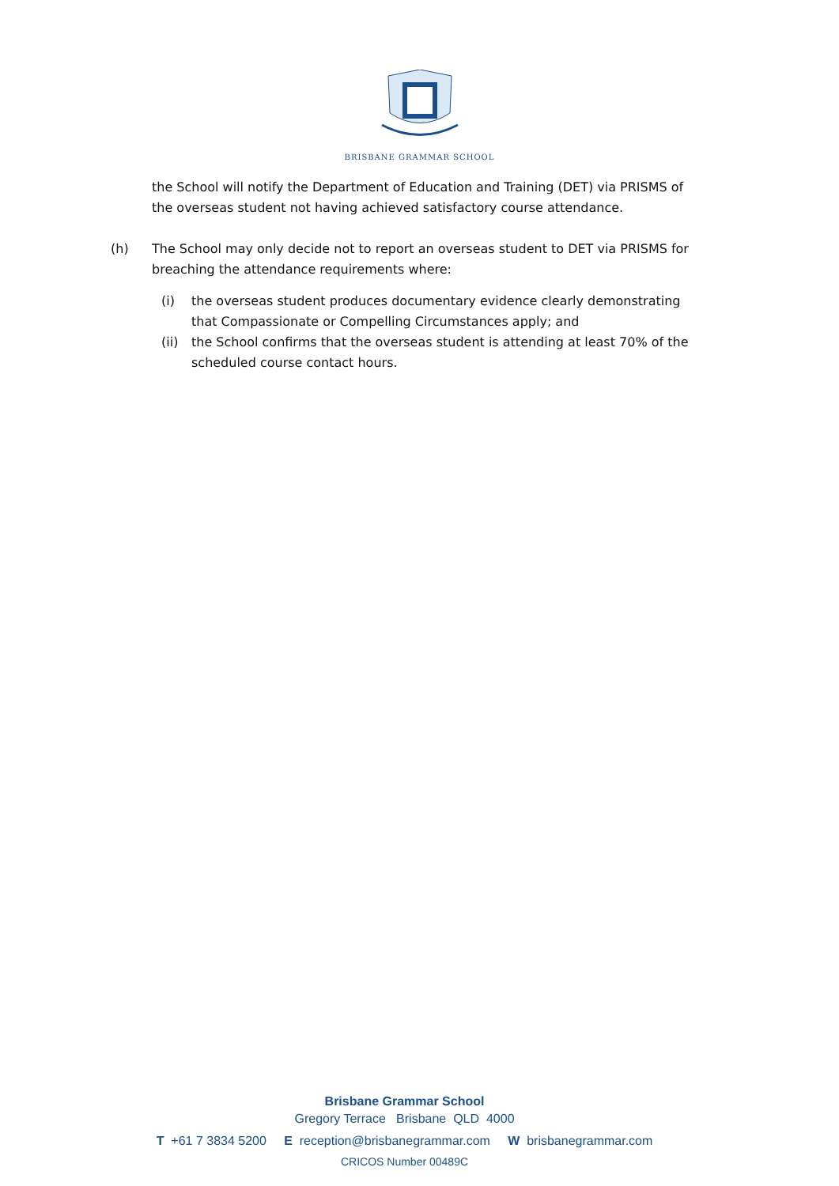BRISBANE GRAMMAR SCHOOL
the School will notify the Department of Education and Training (DET) via PRISMS of the overseas student not having achieved satisfactory course attendance.
(h) The School may only decide not to report an overseas student to DET via PRISMS for breaching the attendance requirements where:
(i) the overseas student produces documentary evidence clearly demonstrating that Compassionate or Compelling Circumstances apply; and
(ii) the School confirms that the overseas student is attending at least 70% of the scheduled course contact hours.
Brisbane Grammar School
Gregory Terrace Brisbane QLD 4000
T +61 7 3834 5200 E reception@brisbanegrammar.com W brisbanegrammar.com
CRICOS Number 00489C